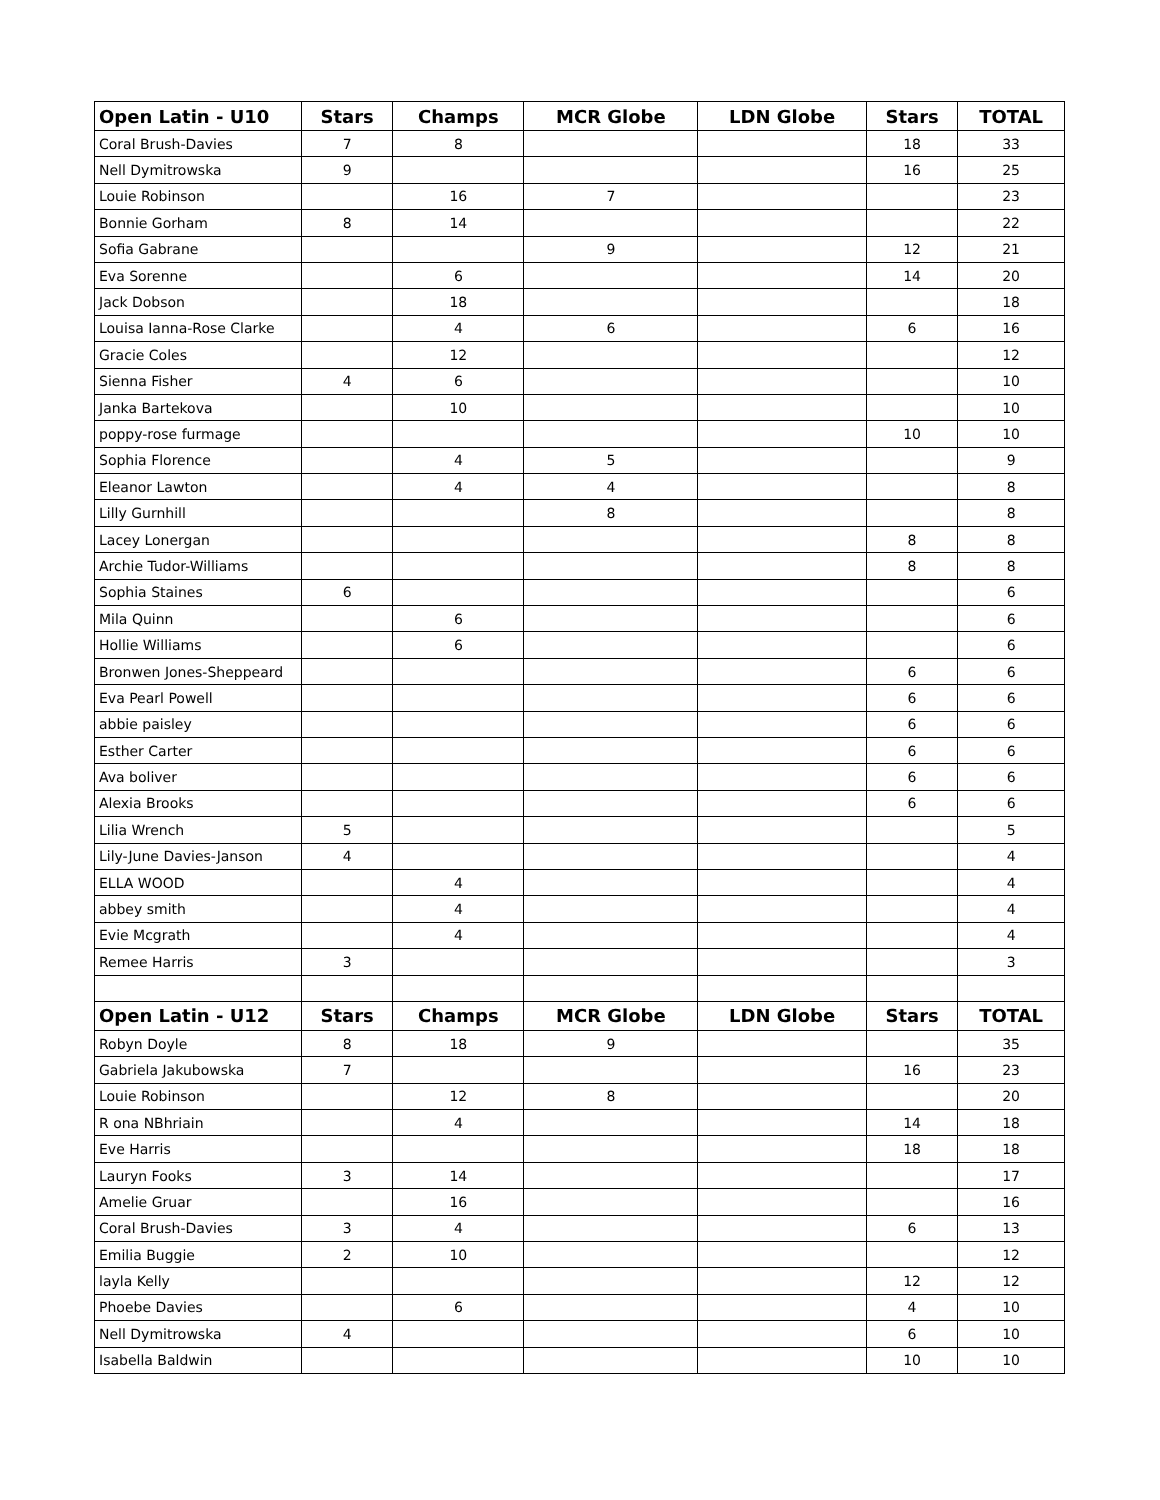| Open Latin - U10 | Stars | Champs | MCR Globe | LDN Globe | Stars | TOTAL |
| --- | --- | --- | --- | --- | --- | --- |
| Coral Brush-Davies | 7 | 8 | | | 18 | 33 |
| Nell Dymitrowska | 9 | | | | 16 | 25 |
| Louie Robinson | | 16 | 7 | | | 23 |
| Bonnie Gorham | 8 | 14 | | | | 22 |
| Sofia Gabrane | | | 9 | | 12 | 21 |
| Eva Sorenne | | 6 | | | 14 | 20 |
| Jack Dobson | | 18 | | | | 18 |
| Louisa Ianna-Rose Clarke | | 4 | 6 | | 6 | 16 |
| Gracie Coles | | 12 | | | | 12 |
| Sienna Fisher | 4 | 6 | | | | 10 |
| Janka Bartekova | | 10 | | | | 10 |
| poppy-rose furmage | | | | | 10 | 10 |
| Sophia Florence | | 4 | 5 | | | 9 |
| Eleanor Lawton | | 4 | 4 | | | 8 |
| Lilly Gurnhill | | | 8 | | | 8 |
| Lacey Lonergan | | | | | 8 | 8 |
| Archie Tudor-Williams | | | | | 8 | 8 |
| Sophia Staines | 6 | | | | | 6 |
| Mila Quinn | | 6 | | | | 6 |
| Hollie Williams | | 6 | | | | 6 |
| Bronwen Jones-Sheppeard | | | | | 6 | 6 |
| Eva Pearl Powell | | | | | 6 | 6 |
| abbie paisley | | | | | 6 | 6 |
| Esther Carter | | | | | 6 | 6 |
| Ava boliver | | | | | 6 | 6 |
| Alexia Brooks | | | | | 6 | 6 |
| Lilia Wrench | 5 | | | | | 5 |
| Lily-June Davies-Janson | 4 | | | | | 4 |
| ELLA WOOD | | 4 | | | | 4 |
| abbey smith | | 4 | | | | 4 |
| Evie Mcgrath | | 4 | | | | 4 |
| Remee Harris | 3 | | | | | 3 |
| Open Latin - U12 | Stars | Champs | MCR Globe | LDN Globe | Stars | TOTAL |
| Robyn Doyle | 8 | 18 | 9 | | | 35 |
| Gabriela Jakubowska | 7 | | | | 16 | 23 |
| Louie Robinson | | 12 | 8 | | | 20 |
| R ona NBhriain | | 4 | | | 14 | 18 |
| Eve Harris | | | | | 18 | 18 |
| Lauryn Fooks | 3 | 14 | | | | 17 |
| Amelie Gruar | | 16 | | | | 16 |
| Coral Brush-Davies | 3 | 4 | | | 6 | 13 |
| Emilia Buggie | 2 | 10 | | | | 12 |
| layla Kelly | | | | | 12 | 12 |
| Phoebe Davies | | 6 | | | 4 | 10 |
| Nell Dymitrowska | 4 | | | | 6 | 10 |
| Isabella Baldwin | | | | | 10 | 10 |